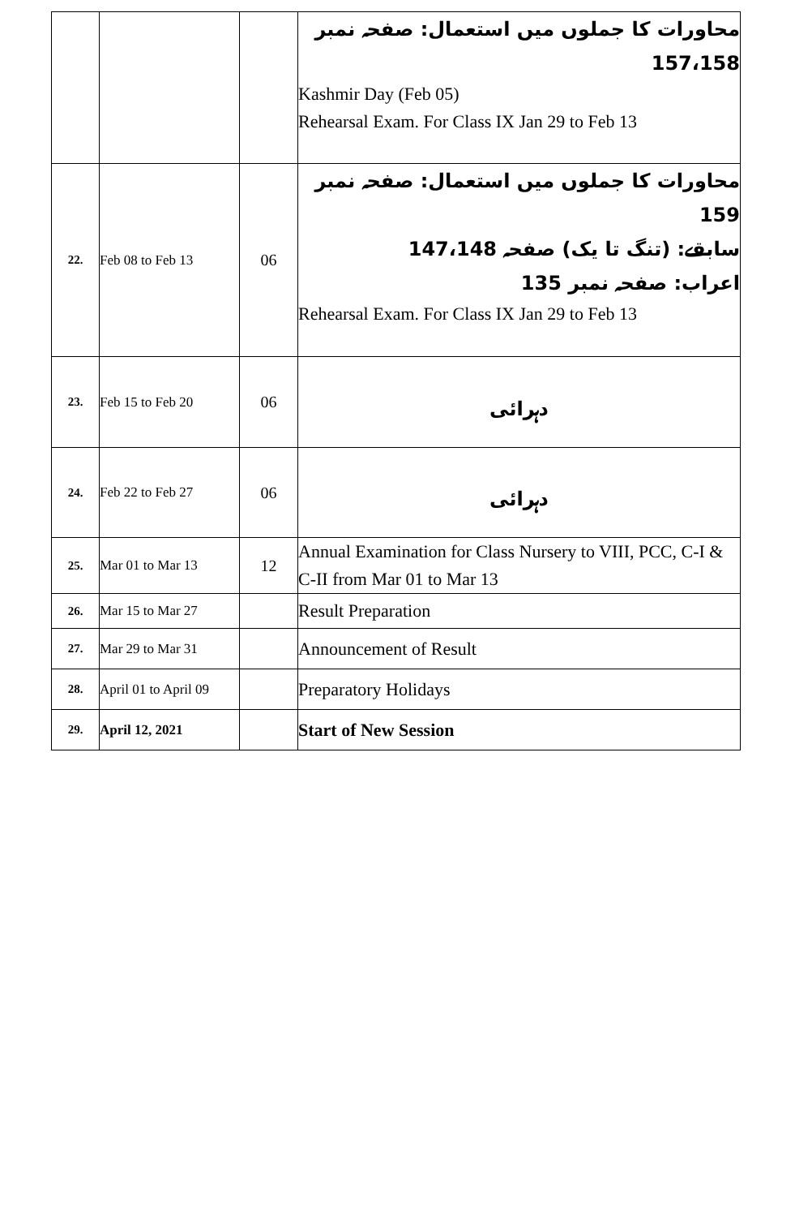| | | | محاورات کا جملوں میں استعمال: صفحہ نمبر 157،158 Kashmir Day (Feb 05) Rehearsal Exam. For Class IX Jan 29 to Feb 13 |
| 22. | Feb 08 to Feb 13 | 06 | محاورات کا جملوں میں استعمال: صفحہ نمبر 159 سابقے: (تنگ تا یک) صفحہ 147،148 اعراب: صفحہ نمبر 135 Rehearsal Exam. For Class IX Jan 29 to Feb 13 |
| 23. | Feb 15 to Feb 20 | 06 | دہرائی |
| 24. | Feb 22 to Feb 27 | 06 | دہرائی |
| 25. | Mar 01 to Mar 13 | 12 | Annual Examination for Class Nursery to VIII, PCC, C-I & C-II from Mar 01 to Mar 13 |
| 26. | Mar 15 to Mar 27 | | Result Preparation |
| 27. | Mar 29 to Mar 31 | | Announcement of Result |
| 28. | April 01 to April 09 | | Preparatory Holidays |
| 29. | April 12, 2021 | | Start of New Session |